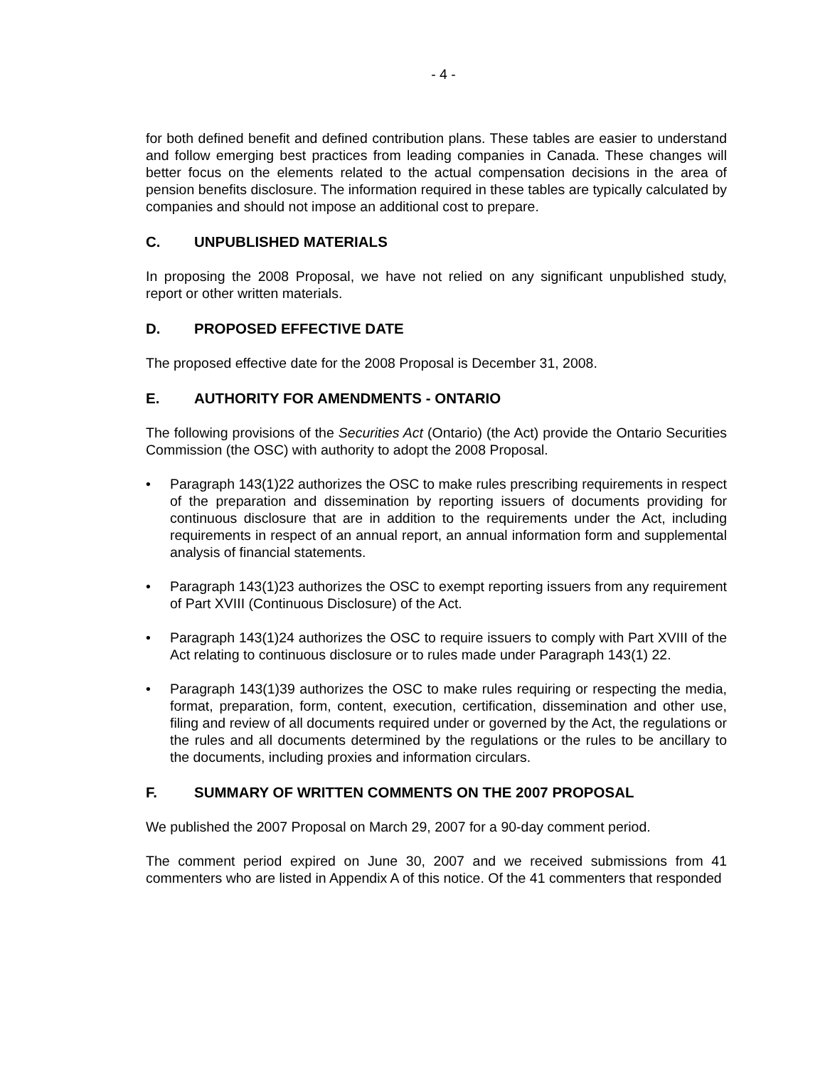- 4 -
for both defined benefit and defined contribution plans. These tables are easier to understand and follow emerging best practices from leading companies in Canada. These changes will better focus on the elements related to the actual compensation decisions in the area of pension benefits disclosure. The information required in these tables are typically calculated by companies and should not impose an additional cost to prepare.
C. UNPUBLISHED MATERIALS
In proposing the 2008 Proposal, we have not relied on any significant unpublished study, report or other written materials.
D. PROPOSED EFFECTIVE DATE
The proposed effective date for the 2008 Proposal is December 31, 2008.
E. AUTHORITY FOR AMENDMENTS - ONTARIO
The following provisions of the Securities Act (Ontario) (the Act) provide the Ontario Securities Commission (the OSC) with authority to adopt the 2008 Proposal.
• Paragraph 143(1)22 authorizes the OSC to make rules prescribing requirements in respect of the preparation and dissemination by reporting issuers of documents providing for continuous disclosure that are in addition to the requirements under the Act, including requirements in respect of an annual report, an annual information form and supplemental analysis of financial statements.
• Paragraph 143(1)23 authorizes the OSC to exempt reporting issuers from any requirement of Part XVIII (Continuous Disclosure) of the Act.
• Paragraph 143(1)24 authorizes the OSC to require issuers to comply with Part XVIII of the Act relating to continuous disclosure or to rules made under Paragraph 143(1) 22.
• Paragraph 143(1)39 authorizes the OSC to make rules requiring or respecting the media, format, preparation, form, content, execution, certification, dissemination and other use, filing and review of all documents required under or governed by the Act, the regulations or the rules and all documents determined by the regulations or the rules to be ancillary to the documents, including proxies and information circulars.
F. SUMMARY OF WRITTEN COMMENTS ON THE 2007 PROPOSAL
We published the 2007 Proposal on March 29, 2007 for a 90-day comment period.
The comment period expired on June 30, 2007 and we received submissions from 41 commenters who are listed in Appendix A of this notice. Of the 41 commenters that responded